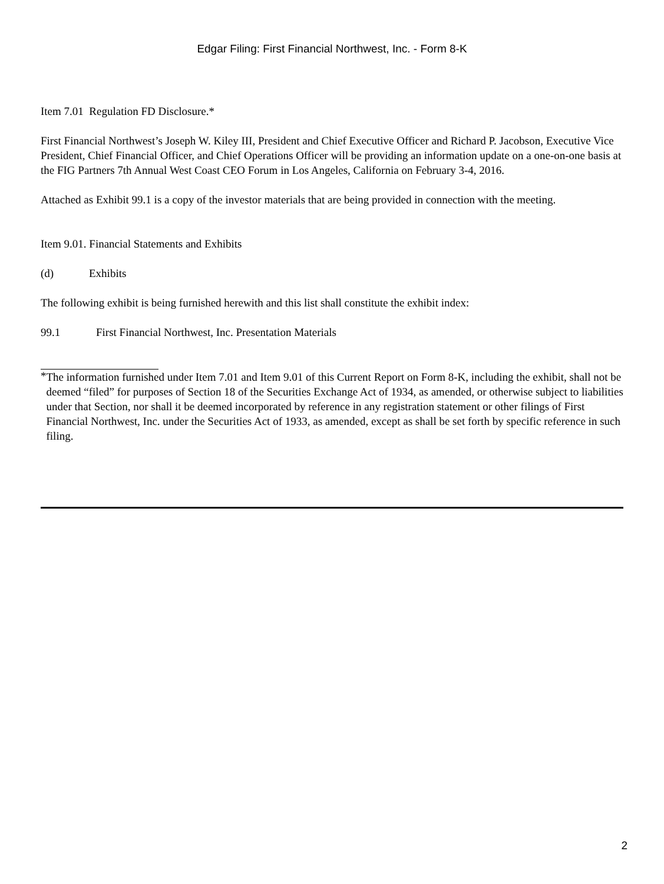Edgar Filing: First Financial Northwest, Inc. - Form 8-K
Item 7.01 Regulation FD Disclosure.*
First Financial Northwest’s Joseph W. Kiley III, President and Chief Executive Officer and Richard P. Jacobson, Executive Vice President, Chief Financial Officer, and Chief Operations Officer will be providing an information update on a one-on-one basis at the FIG Partners 7th Annual West Coast CEO Forum in Los Angeles, California on February 3-4, 2016.
Attached as Exhibit 99.1 is a copy of the investor materials that are being provided in connection with the meeting.
Item 9.01. Financial Statements and Exhibits
(d) Exhibits
The following exhibit is being furnished herewith and this list shall constitute the exhibit index:
99.1 First Financial Northwest, Inc. Presentation Materials
*
The information furnished under Item 7.01 and Item 9.01 of this Current Report on Form 8-K, including the exhibit, shall not be deemed “filed” for purposes of Section 18 of the Securities Exchange Act of 1934, as amended, or otherwise subject to liabilities under that Section, nor shall it be deemed incorporated by reference in any registration statement or other filings of First Financial Northwest, Inc. under the Securities Act of 1933, as amended, except as shall be set forth by specific reference in such filing.
2